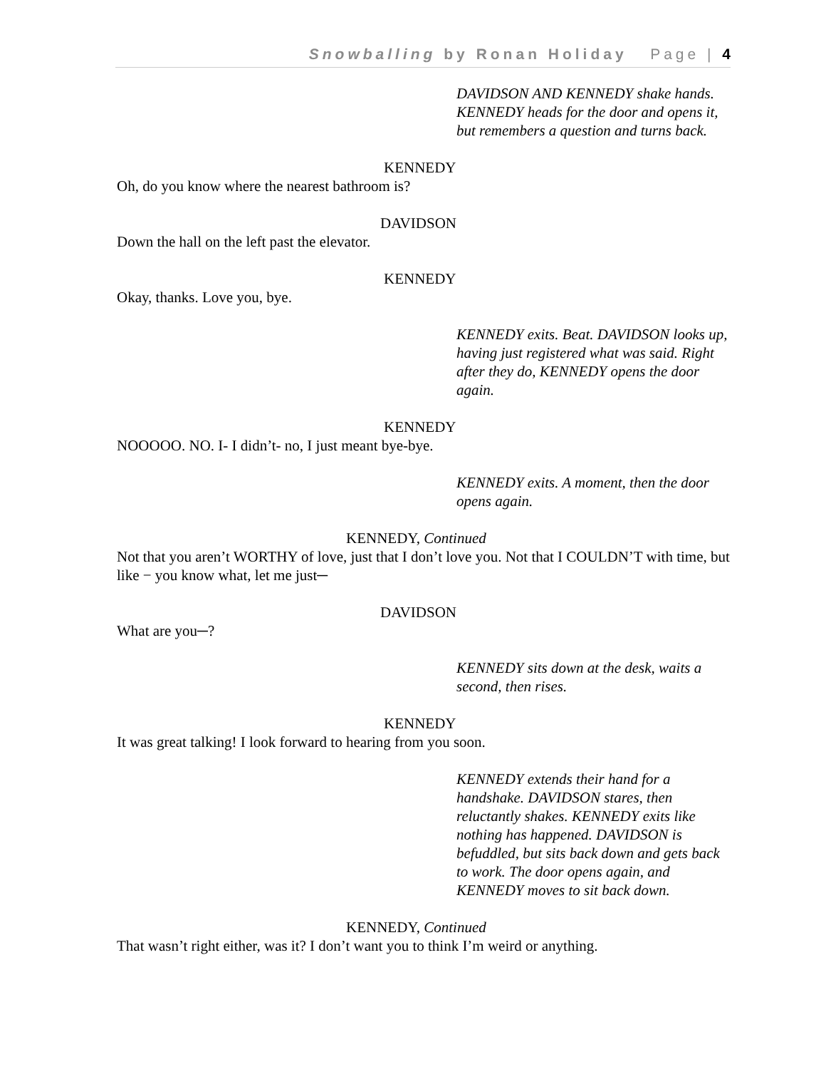Snowballing by Ronan Holiday Page | 4
DAVIDSON AND KENNEDY shake hands. KENNEDY heads for the door and opens it, but remembers a question and turns back.
KENNEDY
Oh, do you know where the nearest bathroom is?
DAVIDSON
Down the hall on the left past the elevator.
KENNEDY
Okay, thanks. Love you, bye.
KENNEDY exits. Beat. DAVIDSON looks up, having just registered what was said. Right after they do, KENNEDY opens the door again.
KENNEDY
NOOOOO. NO. I- I didn’t- no, I just meant bye-bye.
KENNEDY exits. A moment, then the door opens again.
KENNEDY, Continued
Not that you aren’t WORTHY of love, just that I don’t love you. Not that I COULDN’T with time, but like − you know what, let me just─
DAVIDSON
What are you─?
KENNEDY sits down at the desk, waits a second, then rises.
KENNEDY
It was great talking! I look forward to hearing from you soon.
KENNEDY extends their hand for a handshake. DAVIDSON stares, then reluctantly shakes. KENNEDY exits like nothing has happened. DAVIDSON is befuddled, but sits back down and gets back to work. The door opens again, and KENNEDY moves to sit back down.
KENNEDY, Continued
That wasn’t right either, was it? I don’t want you to think I’m weird or anything.